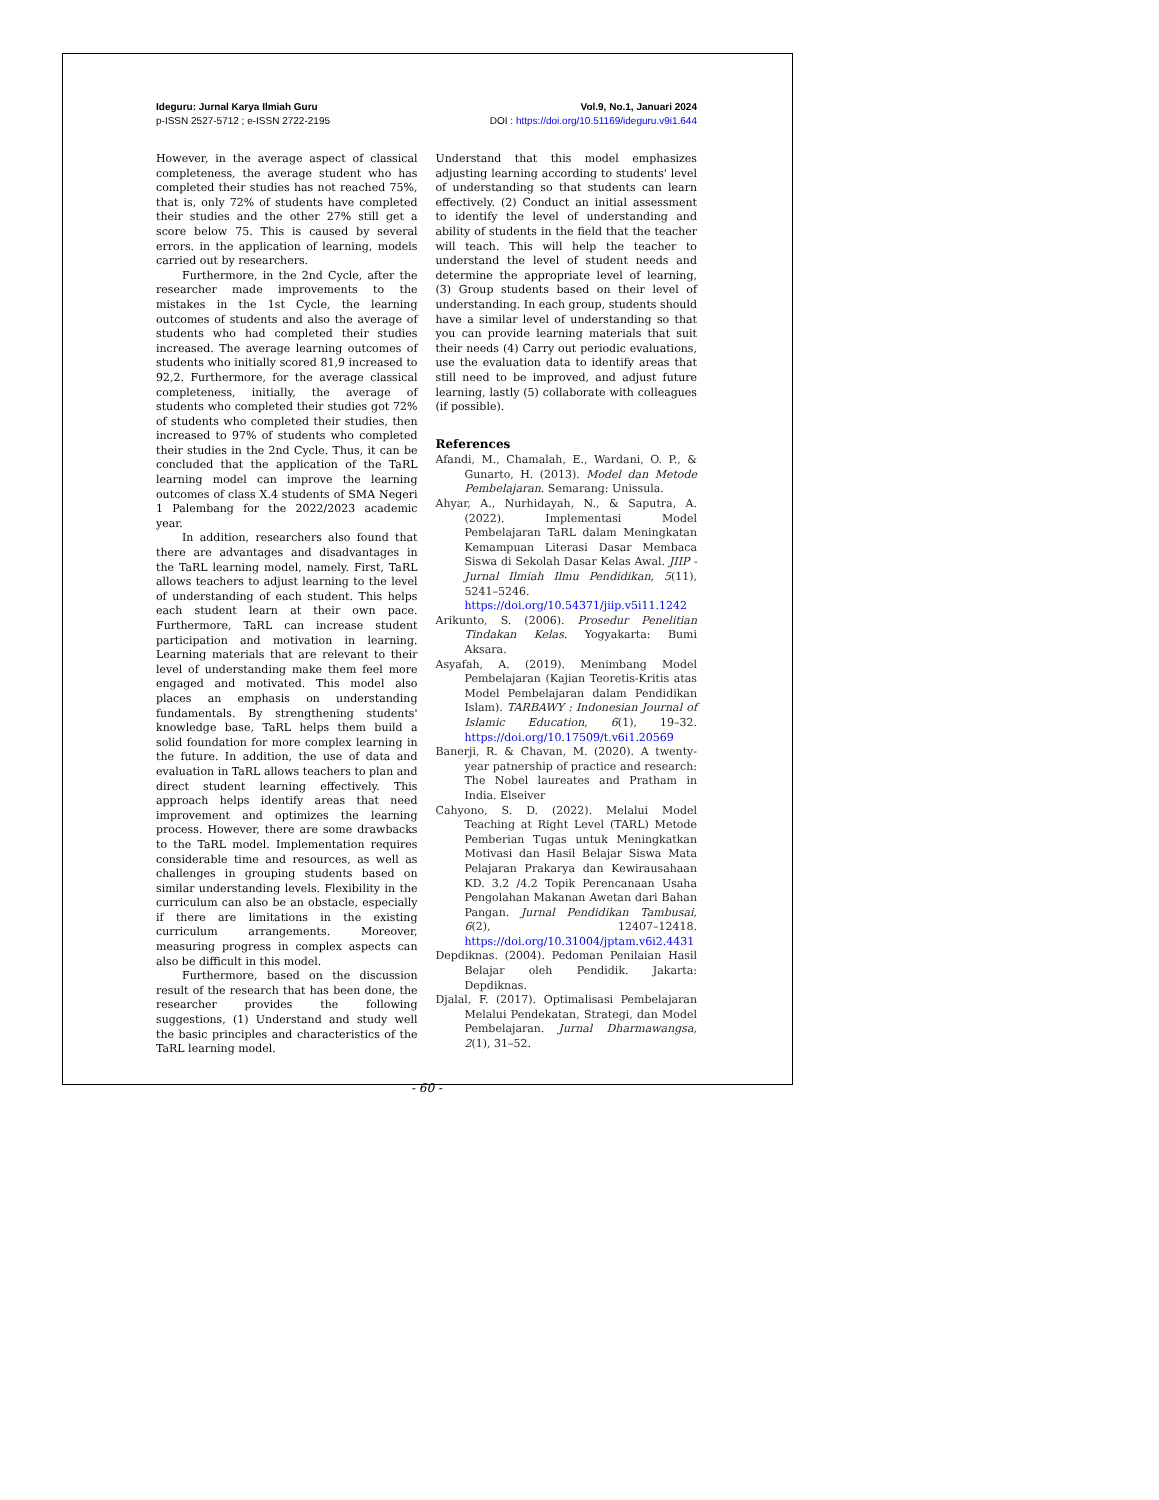Ideguru: Jurnal Karya Ilmiah Guru
p-ISSN 2527-5712 ; e-ISSN 2722-2195
Vol.9, No.1, Januari 2024
DOI : https://doi.org/10.51169/ideguru.v9i1.644
However, in the average aspect of classical completeness, the average student who has completed their studies has not reached 75%, that is, only 72% of students have completed their studies and the other 27% still get a score below 75. This is caused by several errors. in the application of learning, models carried out by researchers.
Furthermore, in the 2nd Cycle, after the researcher made improvements to the mistakes in the 1st Cycle, the learning outcomes of students and also the average of students who had completed their studies increased. The average learning outcomes of students who initially scored 81,9 increased to 92,2. Furthermore, for the average classical completeness, initially, the average of students who completed their studies got 72% of students who completed their studies, then increased to 97% of students who completed their studies in the 2nd Cycle. Thus, it can be concluded that the application of the TaRL learning model can improve the learning outcomes of class X.4 students of SMA Negeri 1 Palembang for the 2022/2023 academic year.
In addition, researchers also found that there are advantages and disadvantages in the TaRL learning model, namely. First, TaRL allows teachers to adjust learning to the level of understanding of each student. This helps each student learn at their own pace. Furthermore, TaRL can increase student participation and motivation in learning. Learning materials that are relevant to their level of understanding make them feel more engaged and motivated. This model also places an emphasis on understanding fundamentals. By strengthening students' knowledge base, TaRL helps them build a solid foundation for more complex learning in the future. In addition, the use of data and evaluation in TaRL allows teachers to plan and direct student learning effectively. This approach helps identify areas that need improvement and optimizes the learning process. However, there are some drawbacks to the TaRL model. Implementation requires considerable time and resources, as well as challenges in grouping students based on similar understanding levels. Flexibility in the curriculum can also be an obstacle, especially if there are limitations in the existing curriculum arrangements. Moreover, measuring progress in complex aspects can also be difficult in this model.
Furthermore, based on the discussion result of the research that has been done, the researcher provides the following suggestions, (1) Understand and study well the basic principles and characteristics of the TaRL learning model.
Understand that this model emphasizes adjusting learning according to students' level of understanding so that students can learn effectively. (2) Conduct an initial assessment to identify the level of understanding and ability of students in the field that the teacher will teach. This will help the teacher to understand the level of student needs and determine the appropriate level of learning, (3) Group students based on their level of understanding. In each group, students should have a similar level of understanding so that you can provide learning materials that suit their needs (4) Carry out periodic evaluations, use the evaluation data to identify areas that still need to be improved, and adjust future learning, lastly (5) collaborate with colleagues (if possible).
References
Afandi, M., Chamalah, E., Wardani, O. P., & Gunarto, H. (2013). Model dan Metode Pembelajaran. Semarang: Unissula.
Ahyar, A., Nurhidayah, N., & Saputra, A. (2022). Implementasi Model Pembelajaran TaRL dalam Meningkatan Kemampuan Literasi Dasar Membaca Siswa di Sekolah Dasar Kelas Awal. JIIP - Jurnal Ilmiah Ilmu Pendidikan, 5(11), 5241–5246. https://doi.org/10.54371/jiip.v5i11.1242
Arikunto, S. (2006). Prosedur Penelitian Tindakan Kelas. Yogyakarta: Bumi Aksara.
Asyafah, A. (2019). Menimbang Model Pembelajaran (Kajian Teoretis-Kritis atas Model Pembelajaran dalam Pendidikan Islam). TARBAWY : Indonesian Journal of Islamic Education, 6(1), 19–32. https://doi.org/10.17509/t.v6i1.20569
Banerji, R. & Chavan, M. (2020). A twenty-year patnership of practice and research: The Nobel laureates and Pratham in India. Elseiver
Cahyono, S. D. (2022). Melalui Model Teaching at Right Level (TARL) Metode Pemberian Tugas untuk Meningkatkan Motivasi dan Hasil Belajar Siswa Mata Pelajaran Prakarya dan Kewirausahaan KD. 3.2 /4.2 Topik Perencanaan Usaha Pengolahan Makanan Awetan dari Bahan Pangan. Jurnal Pendidikan Tambusai, 6(2), 12407–12418. https://doi.org/10.31004/jptam.v6i2.4431
Depdiknas. (2004). Pedoman Penilaian Hasil Belajar oleh Pendidik. Jakarta: Depdiknas.
Djalal, F. (2017). Optimalisasi Pembelajaran Melalui Pendekatan, Strategi, dan Model Pembelajaran. Jurnal Dharmawangsa, 2(1), 31–52.
- 60 -